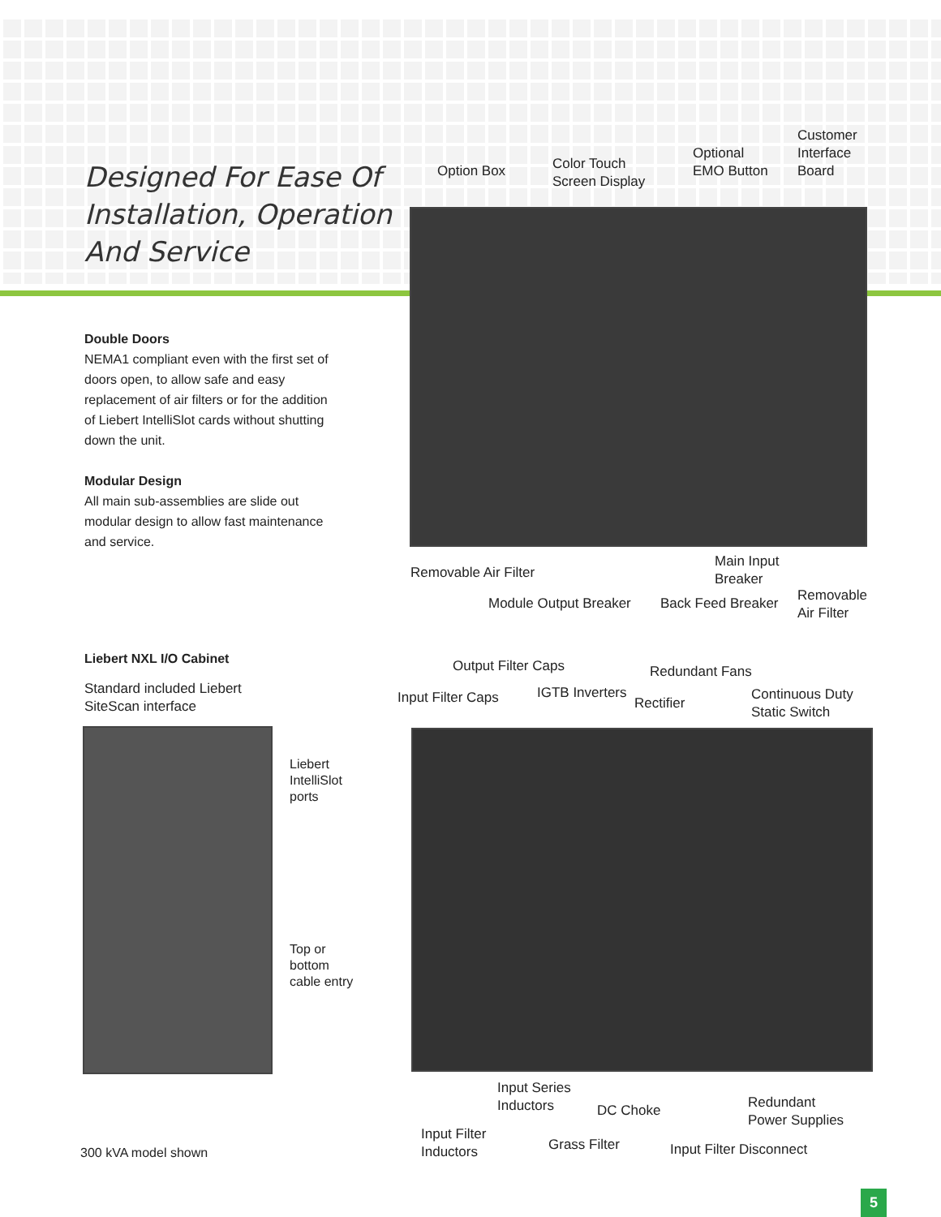Designed For Ease Of
Installation, Operation
And Service
Double Doors
NEMA1 compliant even with the first set of doors open, to allow safe and easy replacement of air filters or for the addition of Liebert IntelliSlot cards without shutting down the unit.
Modular Design
All main sub-assemblies are slide out modular design to allow fast maintenance and service.
Option Box
Color Touch
Screen Display
Optional
EMO Button
Customer
Interface
Board
Removable Air Filter
Main Input
Breaker
Module Output Breaker Back Feed Breaker
Removable
Air Filter
Liebert NXL I/O Cabinet
Standard included Liebert
SiteScan interface
Liebert
IntelliSlot
ports
Top or
bottom
cable entry
300 kVA model shown
Output Filter Caps Redundant Fans
Input Filter Caps IGTB Inverters
Rectifier
Continuous Duty
Static Switch
Input Series
Inductors
DC Choke
Redundant
Power Supplies
Input Filter
Inductors
Grass Filter Input Filter Disconnect
5